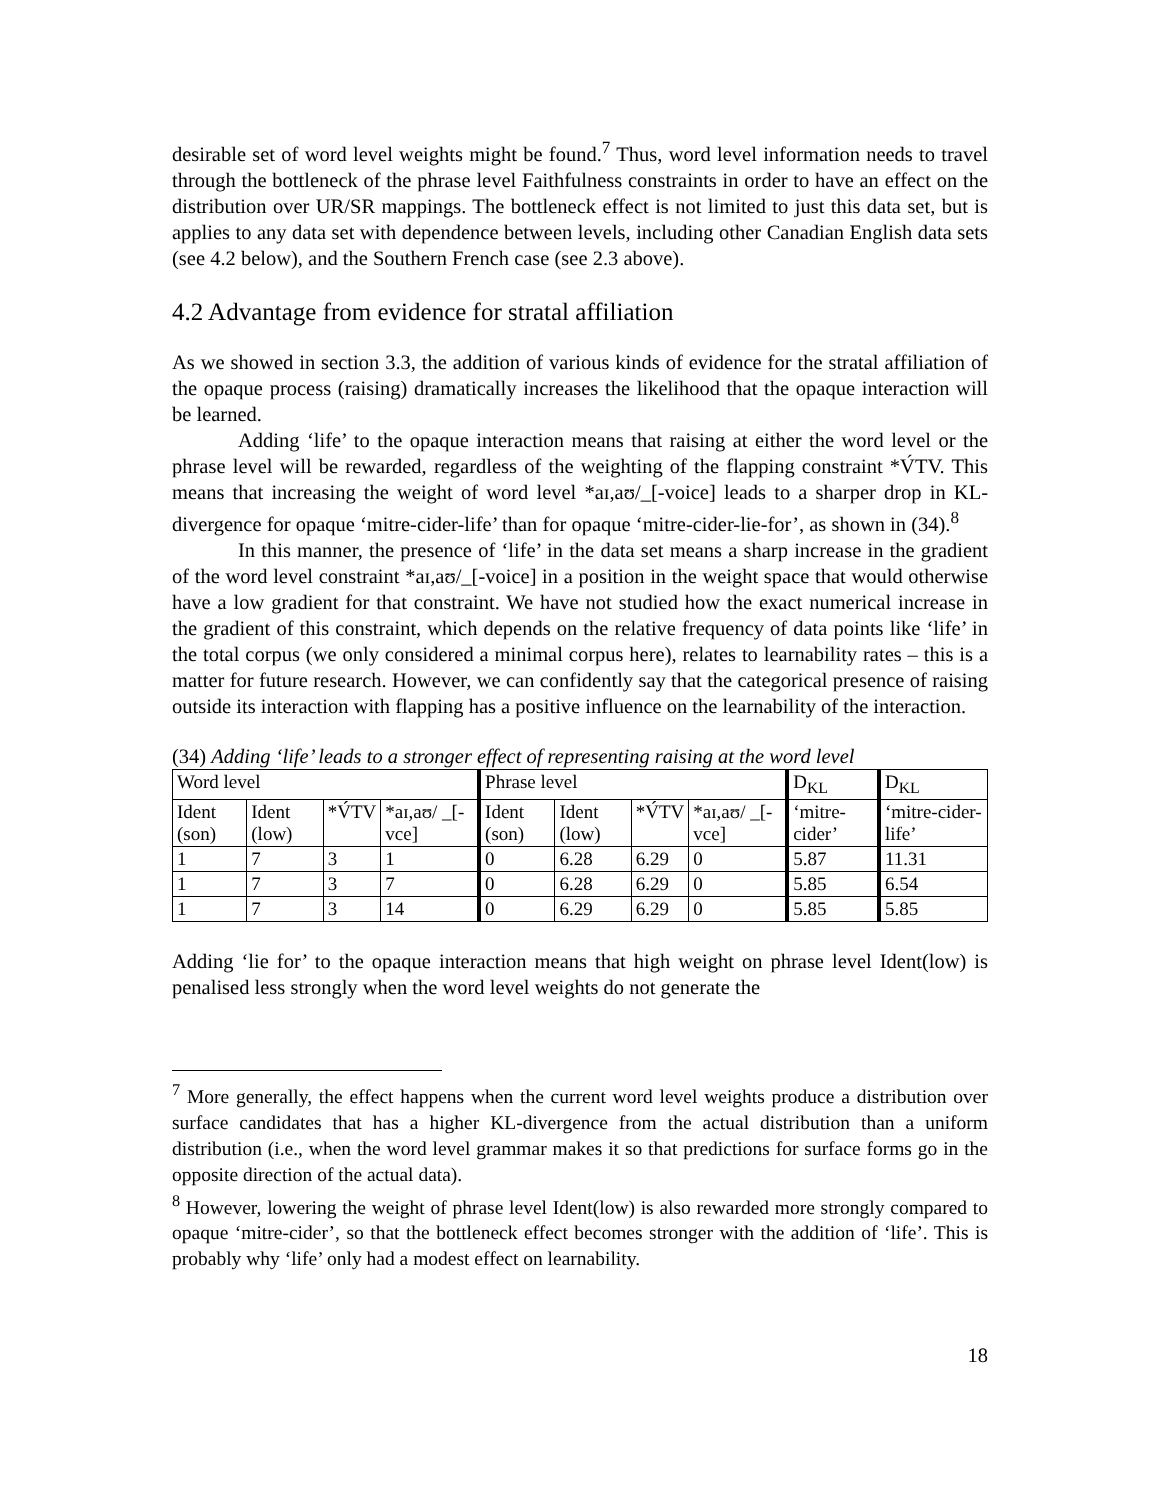desirable set of word level weights might be found.<sup>7</sup> Thus, word level information needs to travel through the bottleneck of the phrase level Faithfulness constraints in order to have an effect on the distribution over UR/SR mappings. The bottleneck effect is not limited to just this data set, but is applies to any data set with dependence between levels, including other Canadian English data sets (see 4.2 below), and the Southern French case (see 2.3 above).
4.2 Advantage from evidence for stratal affiliation
As we showed in section 3.3, the addition of various kinds of evidence for the stratal affiliation of the opaque process (raising) dramatically increases the likelihood that the opaque interaction will be learned.
Adding ‘life’ to the opaque interaction means that raising at either the word level or the phrase level will be rewarded, regardless of the weighting of the flapping constraint *V́TV. This means that increasing the weight of word level *aɪ,aʊ/_[-voice] leads to a sharper drop in KL-divergence for opaque ‘mitre-cider-life’ than for opaque ‘mitre-cider-lie-for’, as shown in (34).<sup>8</sup>
In this manner, the presence of ‘life’ in the data set means a sharp increase in the gradient of the word level constraint *aɪ,aʊ/_[-voice] in a position in the weight space that would otherwise have a low gradient for that constraint. We have not studied how the exact numerical increase in the gradient of this constraint, which depends on the relative frequency of data points like ‘life’ in the total corpus (we only considered a minimal corpus here), relates to learnability rates – this is a matter for future research. However, we can confidently say that the categorical presence of raising outside its interaction with flapping has a positive influence on the learnability of the interaction.
(34) Adding ‘life’ leads to a stronger effect of representing raising at the word level
| Word level | | | | Phrase level | | | | D<sub>KL</sub> | D<sub>KL</sub> |
| Ident (son) | Ident (low) | *V́TV | *aɪ,aʊ/ _[-vce] | Ident (son) | Ident (low) | *V́TV | *aɪ,aʊ/ _[-vce] | ‘mitre-cider’ | ‘mitre-cider-life’ |
| 1 | 7 | 3 | 1 | 0 | 6.28 | 6.29 | 0 | 5.87 | 11.31 |
| 1 | 7 | 3 | 7 | 0 | 6.28 | 6.29 | 0 | 5.85 | 6.54 |
| 1 | 7 | 3 | 14 | 0 | 6.29 | 6.29 | 0 | 5.85 | 5.85 |
Adding ‘lie for’ to the opaque interaction means that high weight on phrase level Ident(low) is penalised less strongly when the word level weights do not generate the
<sup>7</sup> More generally, the effect happens when the current word level weights produce a distribution over surface candidates that has a higher KL-divergence from the actual distribution than a uniform distribution (i.e., when the word level grammar makes it so that predictions for surface forms go in the opposite direction of the actual data).
<sup>8</sup> However, lowering the weight of phrase level Ident(low) is also rewarded more strongly compared to opaque ‘mitre-cider’, so that the bottleneck effect becomes stronger with the addition of ‘life’. This is probably why ‘life’ only had a modest effect on learnability.
18